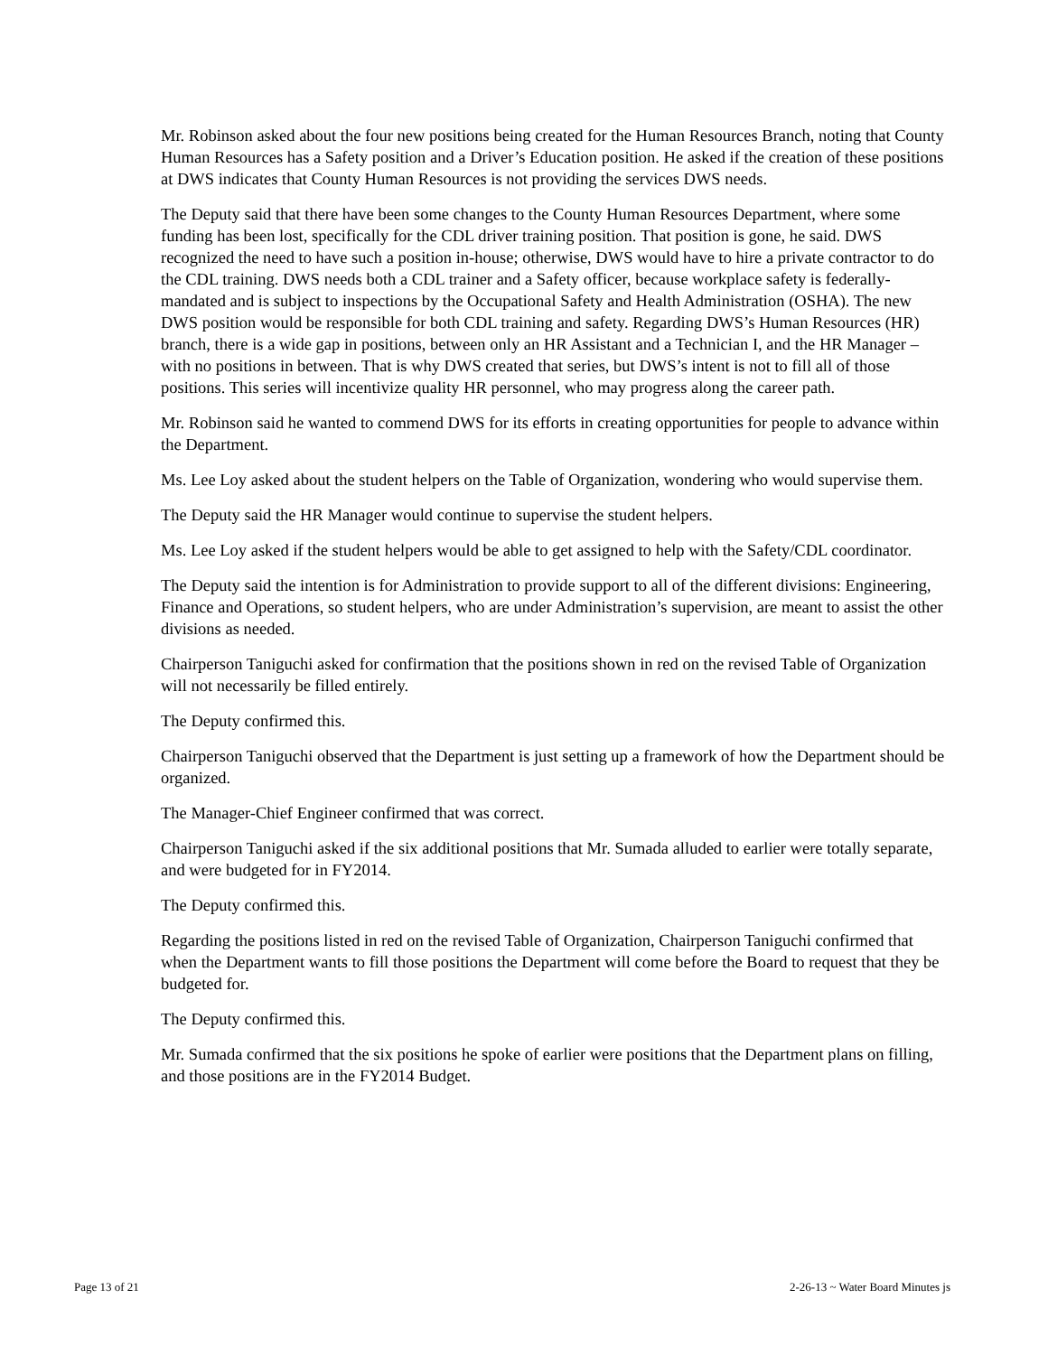Mr. Robinson asked about the four new positions being created for the Human Resources Branch, noting that County Human Resources has a Safety position and a Driver’s Education position. He asked if the creation of these positions at DWS indicates that County Human Resources is not providing the services DWS needs.
The Deputy said that there have been some changes to the County Human Resources Department, where some funding has been lost, specifically for the CDL driver training position. That position is gone, he said. DWS recognized the need to have such a position in-house; otherwise, DWS would have to hire a private contractor to do the CDL training. DWS needs both a CDL trainer and a Safety officer, because workplace safety is federally-mandated and is subject to inspections by the Occupational Safety and Health Administration (OSHA). The new DWS position would be responsible for both CDL training and safety. Regarding DWS’s Human Resources (HR) branch, there is a wide gap in positions, between only an HR Assistant and a Technician I, and the HR Manager – with no positions in between. That is why DWS created that series, but DWS’s intent is not to fill all of those positions. This series will incentivize quality HR personnel, who may progress along the career path.
Mr. Robinson said he wanted to commend DWS for its efforts in creating opportunities for people to advance within the Department.
Ms. Lee Loy asked about the student helpers on the Table of Organization, wondering who would supervise them.
The Deputy said the HR Manager would continue to supervise the student helpers.
Ms. Lee Loy asked if the student helpers would be able to get assigned to help with the Safety/CDL coordinator.
The Deputy said the intention is for Administration to provide support to all of the different divisions: Engineering, Finance and Operations, so student helpers, who are under Administration’s supervision, are meant to assist the other divisions as needed.
Chairperson Taniguchi asked for confirmation that the positions shown in red on the revised Table of Organization will not necessarily be filled entirely.
The Deputy confirmed this.
Chairperson Taniguchi observed that the Department is just setting up a framework of how the Department should be organized.
The Manager-Chief Engineer confirmed that was correct.
Chairperson Taniguchi asked if the six additional positions that Mr. Sumada alluded to earlier were totally separate, and were budgeted for in FY2014.
The Deputy confirmed this.
Regarding the positions listed in red on the revised Table of Organization, Chairperson Taniguchi confirmed that when the Department wants to fill those positions the Department will come before the Board to request that they be budgeted for.
The Deputy confirmed this.
Mr. Sumada confirmed that the six positions he spoke of earlier were positions that the Department plans on filling, and those positions are in the FY2014 Budget.
Page 13 of 21 2-26-13 ~ Water Board Minutes js